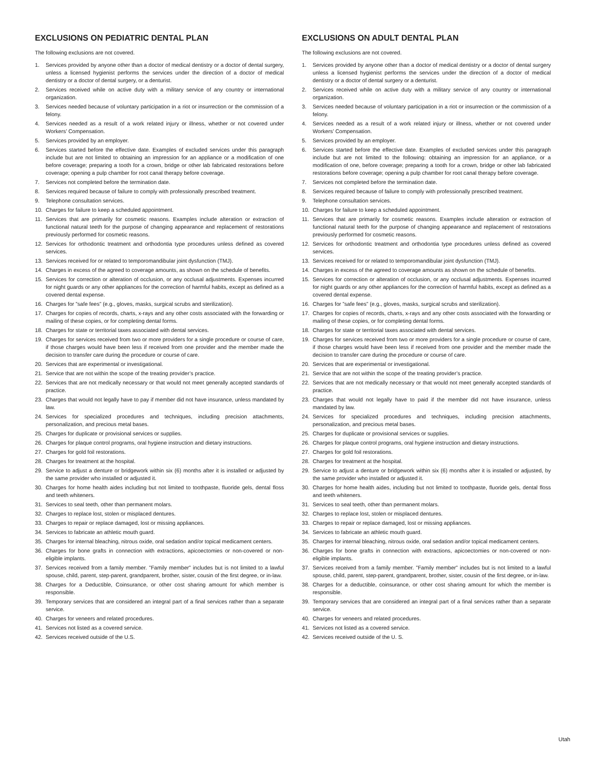EXCLUSIONS ON PEDIATRIC DENTAL PLAN
The following exclusions are not covered.
1. Services provided by anyone other than a doctor of medical dentistry or a doctor of dental surgery, unless a licensed hygienist performs the services under the direction of a doctor of medical dentistry or a doctor of dental surgery, or a denturist.
2. Services received while on active duty with a military service of any country or international organization.
3. Services needed because of voluntary participation in a riot or insurrection or the commission of a felony.
4. Services needed as a result of a work related injury or illness, whether or not covered under Workers’ Compensation.
5. Services provided by an employer.
6. Services started before the effective date. Examples of excluded services under this paragraph include but are not limited to obtaining an impression for an appliance or a modification of one before coverage; preparing a tooth for a crown, bridge or other lab fabricated restorations before coverage; opening a pulp chamber for root canal therapy before coverage.
7. Services not completed before the termination date.
8. Services required because of failure to comply with professionally prescribed treatment.
9. Telephone consultation services.
10. Charges for failure to keep a scheduled appointment.
11. Services that are primarily for cosmetic reasons. Examples include alteration or extraction of functional natural teeth for the purpose of changing appearance and replacement of restorations previously performed for cosmetic reasons.
12. Services for orthodontic treatment and orthodontia type procedures unless defined as covered services.
13. Services received for or related to temporomandibular joint dysfunction (TMJ).
14. Charges in excess of the agreed to coverage amounts, as shown on the schedule of benefits.
15. Services for correction or alteration of occlusion, or any occlusal adjustments. Expenses incurred for night guards or any other appliances for the correction of harmful habits, except as defined as a covered dental expense.
16. Charges for ”safe fees” (e.g., gloves, masks, surgical scrubs and sterilization).
17. Charges for copies of records, charts, x-rays and any other costs associated with the forwarding or mailing of these copies, or for completing dental forms.
18. Charges for state or territorial taxes associated with dental services.
19. Charges for services received from two or more providers for a single procedure or course of care, if those charges would have been less if received from one provider and the member made the decision to transfer care during the procedure or course of care.
20. Services that are experimental or investigational.
21. Service that are not within the scope of the treating provider’s practice.
22. Services that are not medically necessary or that would not meet generally accepted standards of practice.
23. Charges that would not legally have to pay if member did not have insurance, unless mandated by law.
24. Services for specialized procedures and techniques, including precision attachments, personalization, and precious metal bases.
25. Charges for duplicate or provisional services or supplies.
26. Charges for plaque control programs, oral hygiene instruction and dietary instructions.
27. Charges for gold foil restorations.
28. Charges for treatment at the hospital.
29. Service to adjust a denture or bridgework within six (6) months after it is installed or adjusted by the same provider who installed or adjusted it.
30. Charges for home health aides including but not limited to toothpaste, fluoride gels, dental floss and teeth whiteners.
31. Services to seal teeth, other than permanent molars.
32. Charges to replace lost, stolen or misplaced dentures.
33. Charges to repair or replace damaged, lost or missing appliances.
34. Services to fabricate an athletic mouth guard.
35. Charges for internal bleaching, nitrous oxide, oral sedation and/or topical medicament centers.
36. Charges for bone grafts in connection with extractions, apicoectomies or non-covered or non-eligible implants.
37. Services received from a family member. ”Family member” includes but is not limited to a lawful spouse, child, parent, step-parent, grandparent, brother, sister, cousin of the first degree, or in-law.
38. Charges for a Deductible, Coinsurance, or other cost sharing amount for which member is responsible.
39. Temporary services that are considered an integral part of a final services rather than a separate service.
40. Charges for veneers and related procedures.
41. Services not listed as a covered service.
42. Services received outside of the U.S.
EXCLUSIONS ON ADULT DENTAL PLAN
The following exclusions are not covered.
1. Services provided by anyone other than a doctor of medical dentistry or a doctor of dental surgery unless a licensed hygienist performs the services under the direction of a doctor of medical dentistry or a doctor of dental surgery or a denturist.
2. Services received while on active duty with a military service of any country or international organization.
3. Services needed because of voluntary participation in a riot or insurrection or the commission of a felony.
4. Services needed as a result of a work related injury or illness, whether or not covered under Workers’ Compensation.
5. Services provided by an employer.
6. Services started before the effective date. Examples of excluded services under this paragraph include but are not limited to the following: obtaining an impression for an appliance, or a modification of one, before coverage; preparing a tooth for a crown, bridge or other lab fabricated restorations before coverage; opening a pulp chamber for root canal therapy before coverage.
7. Services not completed before the termination date.
8. Services required because of failure to comply with professionally prescribed treatment.
9. Telephone consultation services.
10. Charges for failure to keep a scheduled appointment.
11. Services that are primarily for cosmetic reasons. Examples include alteration or extraction of functional natural teeth for the purpose of changing appearance and replacement of restorations previously performed for cosmetic reasons.
12. Services for orthodontic treatment and orthodontia type procedures unless defined as covered services.
13. Services received for or related to temporomandibular joint dysfunction (TMJ).
14. Charges in excess of the agreed to coverage amounts as shown on the schedule of benefits.
15. Services for correction or alteration of occlusion, or any occlusal adjustments. Expenses incurred for night guards or any other appliances for the correction of harmful habits, except as defined as a covered dental expense.
16. Charges for ”safe fees” (e.g., gloves, masks, surgical scrubs and sterilization).
17. Charges for copies of records, charts, x-rays and any other costs associated with the forwarding or mailing of these copies, or for completing dental forms.
18. Charges for state or territorial taxes associated with dental services.
19. Charges for services received from two or more providers for a single procedure or course of care, if those charges would have been less if received from one provider and the member made the decision to transfer care during the procedure or course of care.
20. Services that are experimental or investigational.
21. Service that are not within the scope of the treating provider’s practice.
22. Services that are not medically necessary or that would not meet generally accepted standards of practice.
23. Charges that would not legally have to paid if the member did not have insurance, unless mandated by law.
24. Services for specialized procedures and techniques, including precision attachments, personalization, and precious metal bases.
25. Charges for duplicate or provisional services or supplies.
26. Charges for plaque control programs, oral hygiene instruction and dietary instructions.
27. Charges for gold foil restorations.
28. Charges for treatment at the hospital.
29. Service to adjust a denture or bridgework within six (6) months after it is installed or adjusted, by the same provider who installed or adjusted it.
30. Charges for home health aides, including but not limited to toothpaste, fluoride gels, dental floss and teeth whiteners.
31. Services to seal teeth, other than permanent molars.
32. Charges to replace lost, stolen or misplaced dentures.
33. Charges to repair or replace damaged, lost or missing appliances.
34. Services to fabricate an athletic mouth guard.
35. Charges for internal bleaching, nitrous oxide, oral sedation and/or topical medicament centers.
36. Charges for bone grafts in connection with extractions, apicoectomies or non-covered or non-eligible implants.
37. Services received from a family member. ”Family member” includes but is not limited to a lawful spouse, child, parent, step-parent, grandparent, brother, sister, cousin of the first degree, or in-law.
38. Charges for a deductible, coinsurance, or other cost sharing amount for which the member is responsible.
39. Temporary services that are considered an integral part of a final services rather than a separate service.
40. Charges for veneers and related procedures.
41. Services not listed as a covered service.
42. Services received outside of the U. S.
Utah